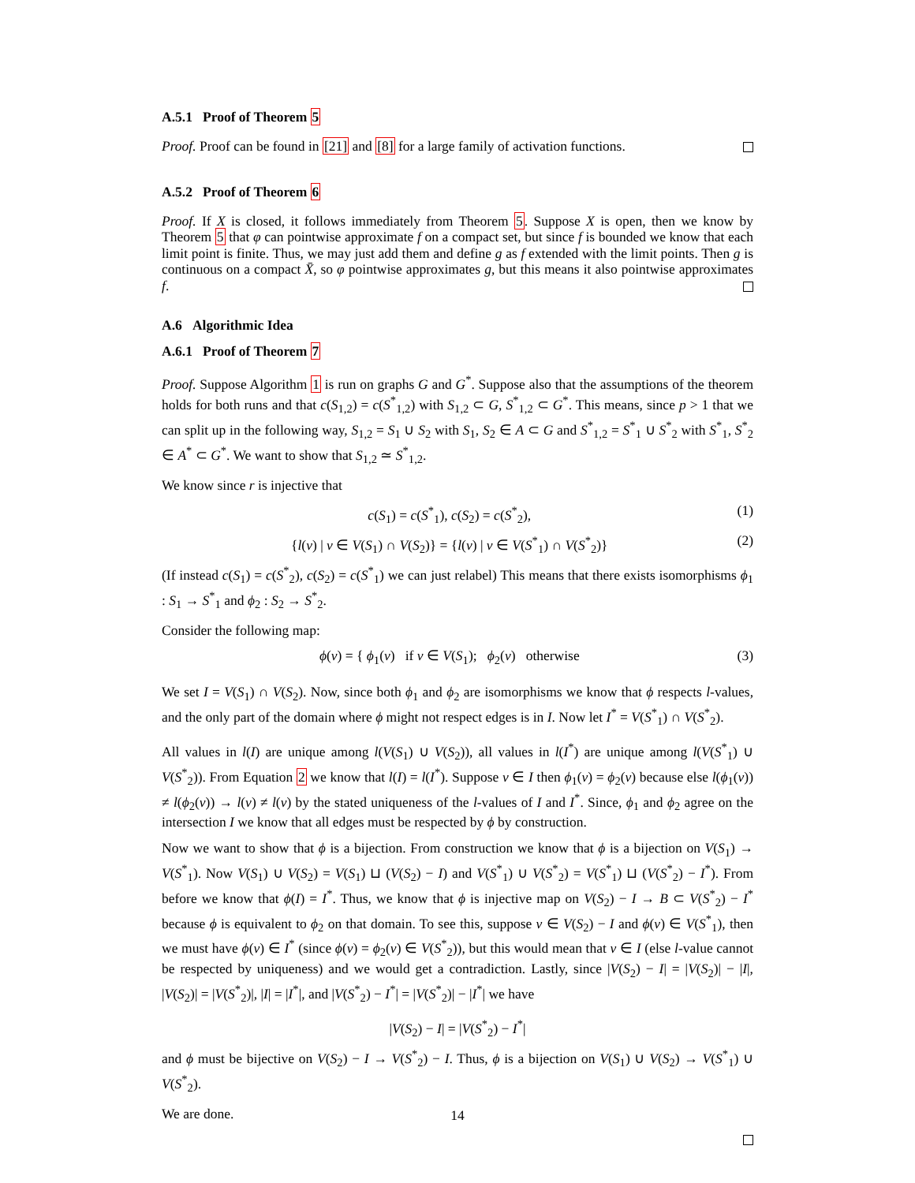A.5.1 Proof of Theorem 5
Proof. Proof can be found in [21] and [8] for a large family of activation functions.
A.5.2 Proof of Theorem 6
Proof. If X is closed, it follows immediately from Theorem 5. Suppose X is open, then we know by Theorem 5 that φ can pointwise approximate f on a compact set, but since f is bounded we know that each limit point is finite. Thus, we may just add them and define g as f extended with the limit points. Then g is continuous on a compact X̄, so φ pointwise approximates g, but this means it also pointwise approximates f.
A.6 Algorithmic Idea
A.6.1 Proof of Theorem 7
Proof. Suppose Algorithm 1 is run on graphs G and G<sup>*</sup>. Suppose also that the assumptions of the theorem holds for both runs and that c(S<sub>1,2</sub>) = c(S<sup>*</sup><sub>1,2</sub>) with S<sub>1,2</sub> ⊂ G, S<sup>*</sup><sub>1,2</sub> ⊂ G<sup>*</sup>. This means, since p > 1 that we can split up in the following way, S<sub>1,2</sub> = S<sub>1</sub> ∪ S<sub>2</sub> with S<sub>1</sub>, S<sub>2</sub> ∈ A ⊂ G and S<sup>*</sup><sub>1,2</sub> = S<sup>*</sup><sub>1</sub> ∪ S<sup>*</sup><sub>2</sub> with S<sup>*</sup><sub>1</sub>, S<sup>*</sup><sub>2</sub> ∈ A<sup>*</sup> ⊂ G<sup>*</sup>. We want to show that S<sub>1,2</sub> ≃ S<sup>*</sup><sub>1,2</sub>.
We know since r is injective that
c(S<sub>1</sub>) = c(S<sup>*</sup><sub>1</sub>), c(S<sub>2</sub>) = c(S<sup>*</sup><sub>2</sub>), (1)
{l(v) | v ∈ V(S<sub>1</sub>) ∩ V(S<sub>2</sub>)} = {l(v) | v ∈ V(S<sup>*</sup><sub>1</sub>) ∩ V(S<sup>*</sup><sub>2</sub>)} (2)
(If instead c(S<sub>1</sub>) = c(S<sup>*</sup><sub>2</sub>), c(S<sub>2</sub>) = c(S<sup>*</sup><sub>1</sub>) we can just relabel) This means that there exists isomorphisms ϕ<sub>1</sub> : S<sub>1</sub> → S<sup>*</sup><sub>1</sub> and ϕ<sub>2</sub> : S<sub>2</sub> → S<sup>*</sup><sub>2</sub>.
Consider the following map:
ϕ(v) = { ϕ<sub>1</sub>(v) if v ∈ V(S<sub>1</sub>); ϕ<sub>2</sub>(v) otherwise (3)
We set I = V(S<sub>1</sub>) ∩ V(S<sub>2</sub>). Now, since both ϕ<sub>1</sub> and ϕ<sub>2</sub> are isomorphisms we know that ϕ respects l-values, and the only part of the domain where ϕ might not respect edges is in I. Now let I<sup>*</sup> = V(S<sup>*</sup><sub>1</sub>) ∩ V(S<sup>*</sup><sub>2</sub>).
All values in l(I) are unique among l(V(S<sub>1</sub>) ∪ V(S<sub>2</sub>)), all values in l(I<sup>*</sup>) are unique among l(V(S<sup>*</sup><sub>1</sub>) ∪ V(S<sup>*</sup><sub>2</sub>)). From Equation 2 we know that l(I) = l(I<sup>*</sup>). Suppose v ∈ I then ϕ<sub>1</sub>(v) = ϕ<sub>2</sub>(v) because else l(ϕ<sub>1</sub>(v)) ≠ l(ϕ<sub>2</sub>(v)) → l(v) ≠ l(v) by the stated uniqueness of the l-values of I and I<sup>*</sup>. Since, ϕ<sub>1</sub> and ϕ<sub>2</sub> agree on the intersection I we know that all edges must be respected by ϕ by construction.
Now we want to show that ϕ is a bijection. From construction we know that ϕ is a bijection on V(S<sub>1</sub>) → V(S<sup>*</sup><sub>1</sub>). Now V(S<sub>1</sub>) ∪ V(S<sub>2</sub>) = V(S<sub>1</sub>) ⊔ (V(S<sub>2</sub>) − I) and V(S<sup>*</sup><sub>1</sub>) ∪ V(S<sup>*</sup><sub>2</sub>) = V(S<sup>*</sup><sub>1</sub>) ⊔ (V(S<sup>*</sup><sub>2</sub>) − I<sup>*</sup>). From before we know that ϕ(I) = I<sup>*</sup>. Thus, we know that ϕ is injective map on V(S<sub>2</sub>) − I → B ⊂ V(S<sup>*</sup><sub>2</sub>) − I<sup>*</sup> because ϕ is equivalent to ϕ<sub>2</sub> on that domain. To see this, suppose v ∈ V(S<sub>2</sub>) − I and ϕ(v) ∈ V(S<sup>*</sup><sub>1</sub>), then we must have ϕ(v) ∈ I<sup>*</sup> (since ϕ(v) = ϕ<sub>2</sub>(v) ∈ V(S<sup>*</sup><sub>2</sub>)), but this would mean that v ∈ I (else l-value cannot be respected by uniqueness) and we would get a contradiction. Lastly, since |V(S<sub>2</sub>) − I| = |V(S<sub>2</sub>)| − |I|, |V(S<sub>2</sub>)| = |V(S<sup>*</sup><sub>2</sub>)|, |I| = |I<sup>*</sup>|, and |V(S<sup>*</sup><sub>2</sub>) − I<sup>*</sup>| = |V(S<sup>*</sup><sub>2</sub>)| − |I<sup>*</sup>| we have
|V(S<sub>2</sub>) − I| = |V(S<sup>*</sup><sub>2</sub>) − I<sup>*</sup>|
and ϕ must be bijective on V(S<sub>2</sub>) − I → V(S<sup>*</sup><sub>2</sub>) − I. Thus, ϕ is a bijection on V(S<sub>1</sub>) ∪ V(S<sub>2</sub>) → V(S<sup>*</sup><sub>1</sub>) ∪ V(S<sup>*</sup><sub>2</sub>).
We are done.
14